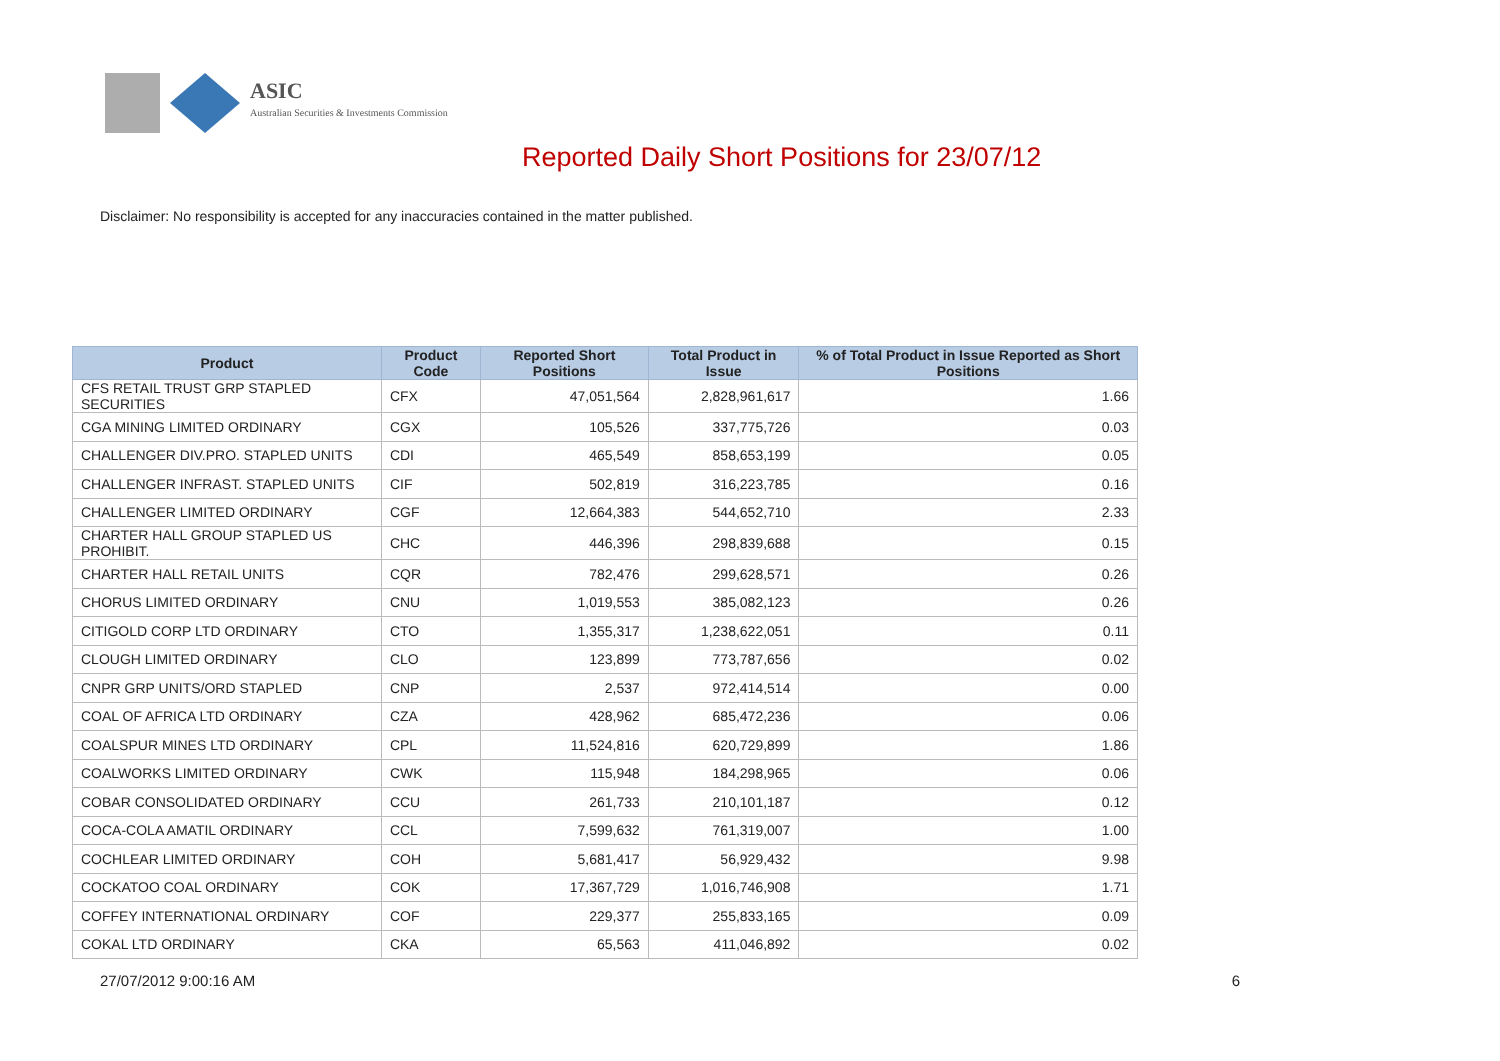ASIC
Australian Securities & Investments Commission
Reported Daily Short Positions for 23/07/12
Disclaimer: No responsibility is accepted for any inaccuracies contained in the matter published.
| Product | Product Code | Reported Short Positions | Total Product in Issue | % of Total Product in Issue Reported as Short Positions |
| --- | --- | --- | --- | --- |
| CFS RETAIL TRUST GRP STAPLED SECURITIES | CFX | 47,051,564 | 2,828,961,617 | 1.66 |
| CGA MINING LIMITED ORDINARY | CGX | 105,526 | 337,775,726 | 0.03 |
| CHALLENGER DIV.PRO. STAPLED UNITS | CDI | 465,549 | 858,653,199 | 0.05 |
| CHALLENGER INFRAST. STAPLED UNITS | CIF | 502,819 | 316,223,785 | 0.16 |
| CHALLENGER LIMITED ORDINARY | CGF | 12,664,383 | 544,652,710 | 2.33 |
| CHARTER HALL GROUP STAPLED US PROHIBIT. | CHC | 446,396 | 298,839,688 | 0.15 |
| CHARTER HALL RETAIL UNITS | CQR | 782,476 | 299,628,571 | 0.26 |
| CHORUS LIMITED ORDINARY | CNU | 1,019,553 | 385,082,123 | 0.26 |
| CITIGOLD CORP LTD ORDINARY | CTO | 1,355,317 | 1,238,622,051 | 0.11 |
| CLOUGH LIMITED ORDINARY | CLO | 123,899 | 773,787,656 | 0.02 |
| CNPR GRP UNITS/ORD STAPLED | CNP | 2,537 | 972,414,514 | 0.00 |
| COAL OF AFRICA LTD ORDINARY | CZA | 428,962 | 685,472,236 | 0.06 |
| COALSPUR MINES LTD ORDINARY | CPL | 11,524,816 | 620,729,899 | 1.86 |
| COALWORKS LIMITED ORDINARY | CWK | 115,948 | 184,298,965 | 0.06 |
| COBAR CONSOLIDATED ORDINARY | CCU | 261,733 | 210,101,187 | 0.12 |
| COCA-COLA AMATIL ORDINARY | CCL | 7,599,632 | 761,319,007 | 1.00 |
| COCHLEAR LIMITED ORDINARY | COH | 5,681,417 | 56,929,432 | 9.98 |
| COCKATOO COAL ORDINARY | COK | 17,367,729 | 1,016,746,908 | 1.71 |
| COFFEY INTERNATIONAL ORDINARY | COF | 229,377 | 255,833,165 | 0.09 |
| COKAL LTD ORDINARY | CKA | 65,563 | 411,046,892 | 0.02 |
27/07/2012 9:00:16 AM 6